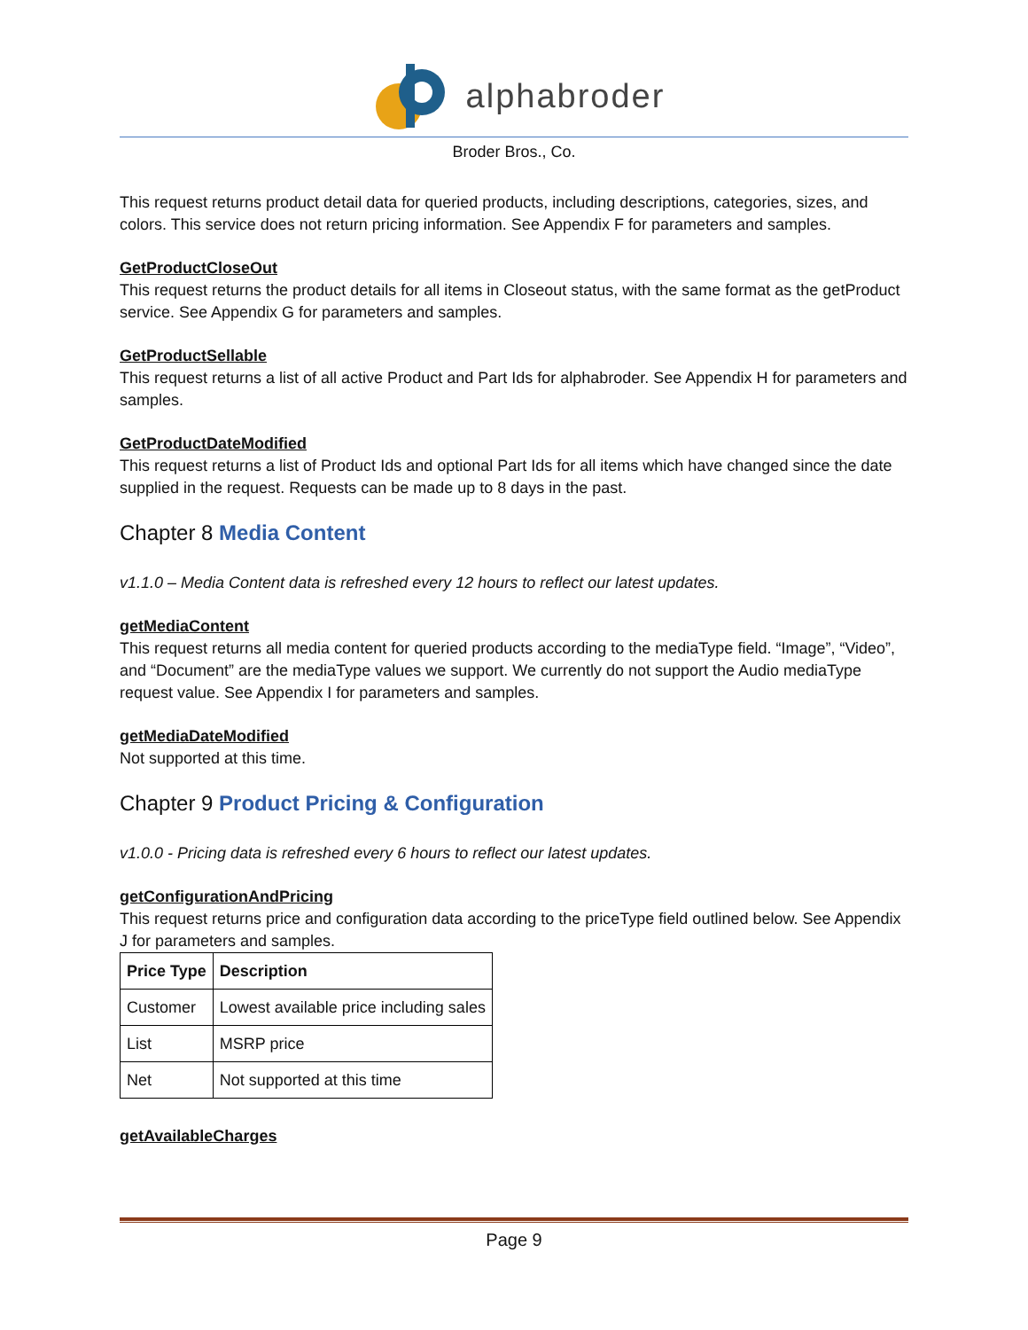alphabroder
Broder Bros., Co.
This request returns product detail data for queried products, including descriptions, categories, sizes, and colors. This service does not return pricing information. See Appendix F for parameters and samples.
GetProductCloseOut
This request returns the product details for all items in Closeout status, with the same format as the getProduct service. See Appendix G for parameters and samples.
GetProductSellable
This request returns a list of all active Product and Part Ids for alphabroder. See Appendix H for parameters and samples.
GetProductDateModified
This request returns a list of Product Ids and optional Part Ids for all items which have changed since the date supplied in the request. Requests can be made up to 8 days in the past.
Chapter 8 Media Content
v1.1.0 – Media Content data is refreshed every 12 hours to reflect our latest updates.
getMediaContent
This request returns all media content for queried products according to the mediaType field. “Image”, “Video”, and “Document” are the mediaType values we support. We currently do not support the Audio mediaType request value. See Appendix I for parameters and samples.
getMediaDateModified
Not supported at this time.
Chapter 9 Product Pricing & Configuration
v1.0.0 - Pricing data is refreshed every 6 hours to reflect our latest updates.
getConfigurationAndPricing
This request returns price and configuration data according to the priceType field outlined below. See Appendix J for parameters and samples.
| Price Type | Description |
| --- | --- |
| Customer | Lowest available price including sales |
| List | MSRP price |
| Net | Not supported at this time |
getAvailableCharges
Page 9